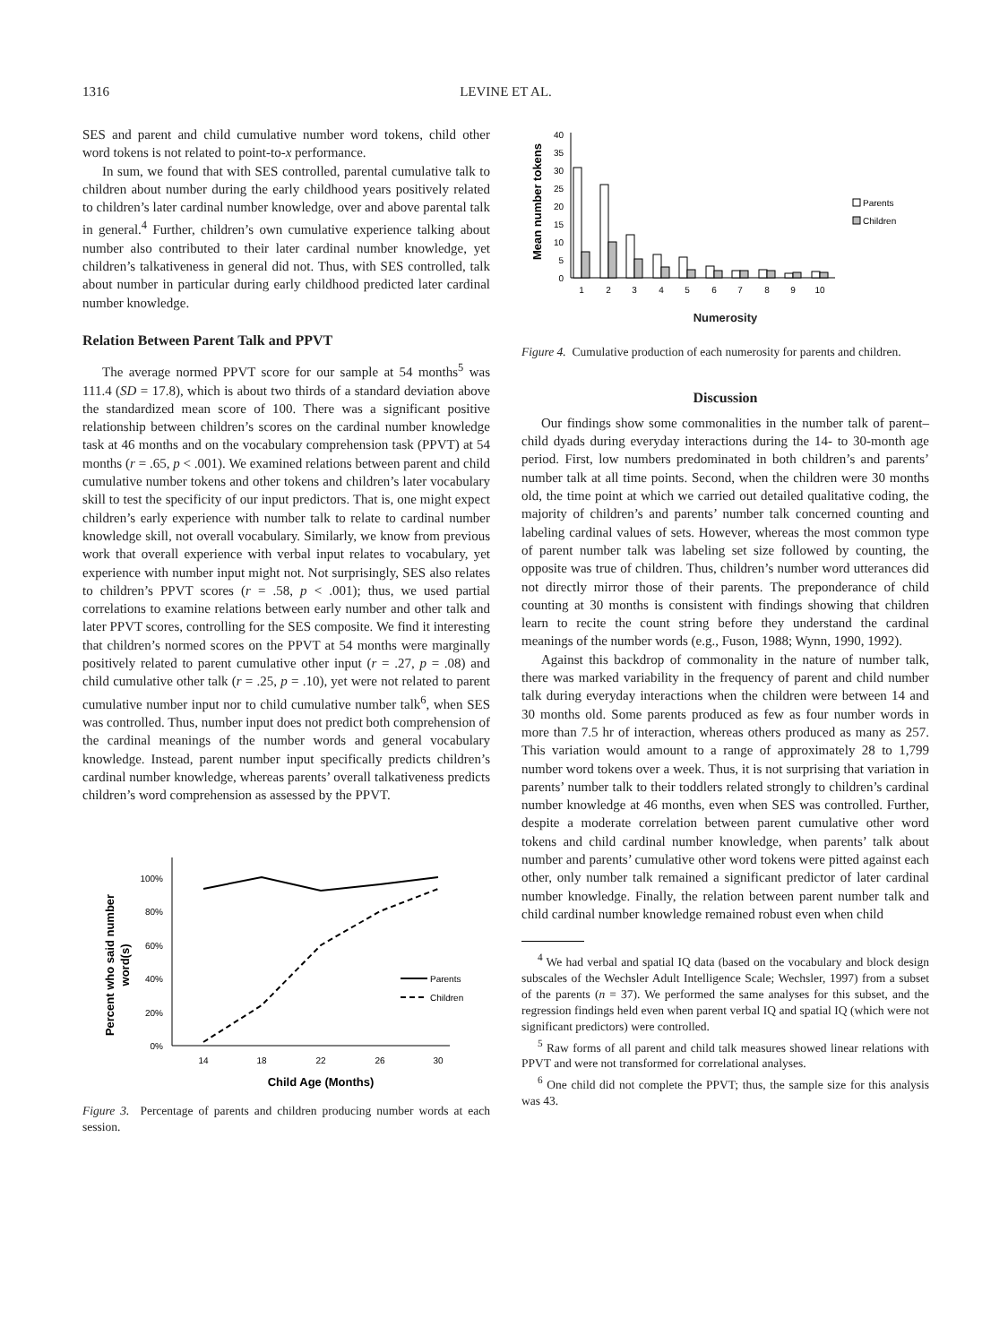1316 LEVINE ET AL.
SES and parent and child cumulative number word tokens, child other word tokens is not related to point-to-x performance.
In sum, we found that with SES controlled, parental cumulative talk to children about number during the early childhood years positively related to children’s later cardinal number knowledge, over and above parental talk in general.<sup>4</sup> Further, children’s own cumulative experience talking about number also contributed to their later cardinal number knowledge, yet children’s talkativeness in general did not. Thus, with SES controlled, talk about number in particular during early childhood predicted later cardinal number knowledge.
Relation Between Parent Talk and PPVT
The average normed PPVT score for our sample at 54 months<sup>5</sup> was 111.4 (SD = 17.8), which is about two thirds of a standard deviation above the standardized mean score of 100. There was a significant positive relationship between children’s scores on the cardinal number knowledge task at 46 months and on the vocabulary comprehension task (PPVT) at 54 months (r = .65, p < .001). We examined relations between parent and child cumulative number tokens and other tokens and children’s later vocabulary skill to test the specificity of our input predictors. That is, one might expect children’s early experience with number talk to relate to cardinal number knowledge skill, not overall vocabulary. Similarly, we know from previous work that overall experience with verbal input relates to vocabulary, yet experience with number input might not. Not surprisingly, SES also relates to children’s PPVT scores (r = .58, p < .001); thus, we used partial correlations to examine relations between early number and other talk and later PPVT scores, controlling for the SES composite. We find it interesting that children’s normed scores on the PPVT at 54 months were marginally positively related to parent cumulative other input (r = .27, p = .08) and child cumulative other talk (r = .25, p = .10), yet were not related to parent cumulative number input nor to child cumulative number talk<sup>6</sup>, when SES was controlled. Thus, number input does not predict both comprehension of the cardinal meanings of the number words and general vocabulary knowledge. Instead, parent number input specifically predicts children’s cardinal number knowledge, whereas parents’ overall talkativeness predicts children’s word comprehension as assessed by the PPVT.
Percent who said number
word(s)
0%
20%
40%
60%
80%
100%
14
18
22
26
30
Child Age (Months)
Parents
Children
Figure 3. Percentage of parents and children producing number words at each session.
Mean number tokens
0
5
10
15
20
25
30
35
40
1
2
3
4
5
6
7
8
9
10
Parents
Children
Numerosity
Figure 4. Cumulative production of each numerosity for parents and children.
Discussion
Our findings show some commonalities in the number talk of parent–child dyads during everyday interactions during the 14- to 30-month age period. First, low numbers predominated in both children’s and parents’ number talk at all time points. Second, when the children were 30 months old, the time point at which we carried out detailed qualitative coding, the majority of children’s and parents’ number talk concerned counting and labeling cardinal values of sets. However, whereas the most common type of parent number talk was labeling set size followed by counting, the opposite was true of children. Thus, children’s number word utterances did not directly mirror those of their parents. The preponderance of child counting at 30 months is consistent with findings showing that children learn to recite the count string before they understand the cardinal meanings of the number words (e.g., Fuson, 1988; Wynn, 1990, 1992).
Against this backdrop of commonality in the nature of number talk, there was marked variability in the frequency of parent and child number talk during everyday interactions when the children were between 14 and 30 months old. Some parents produced as few as four number words in more than 7.5 hr of interaction, whereas others produced as many as 257. This variation would amount to a range of approximately 28 to 1,799 number word tokens over a week. Thus, it is not surprising that variation in parents’ number talk to their toddlers related strongly to children’s cardinal number knowledge at 46 months, even when SES was controlled. Further, despite a moderate correlation between parent cumulative other word tokens and child cardinal number knowledge, when parents’ talk about number and parents’ cumulative other word tokens were pitted against each other, only number talk remained a significant predictor of later cardinal number knowledge. Finally, the relation between parent number talk and child cardinal number knowledge remained robust even when child
<sup>4</sup> We had verbal and spatial IQ data (based on the vocabulary and block design subscales of the Wechsler Adult Intelligence Scale; Wechsler, 1997) from a subset of the parents (n = 37). We performed the same analyses for this subset, and the regression findings held even when parent verbal IQ and spatial IQ (which were not significant predictors) were controlled.
<sup>5</sup> Raw forms of all parent and child talk measures showed linear relations with PPVT and were not transformed for correlational analyses.
<sup>6</sup> One child did not complete the PPVT; thus, the sample size for this analysis was 43.